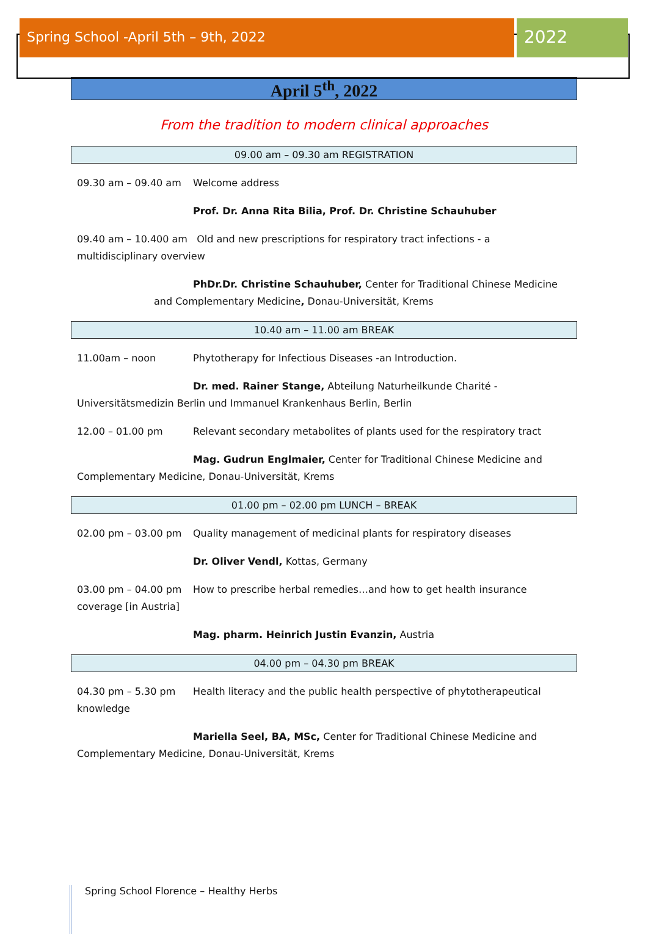Spring School -April 5th – 9th, 2022
2022
April 5<sup>th</sup>, 2022
From the tradition to modern clinical approaches
09.00 am – 09.30 am REGISTRATION
09.30 am – 09.40 am Welcome address
Prof. Dr. Anna Rita Bilia, Prof. Dr. Christine Schauhuber
09.40 am – 10.400 am Old and new prescriptions for respiratory tract infections - a multidisciplinary overview
PhDr.Dr. Christine Schauhuber, Center for Traditional Chinese Medicine and Complementary Medicine, Donau-Universität, Krems
10.40 am – 11.00 am BREAK
11.00am – noon Phytotherapy for Infectious Diseases -an Introduction.
Dr. med. Rainer Stange, Abteilung Naturheilkunde Charité - Universitätsmedizin Berlin und Immanuel Krankenhaus Berlin, Berlin
12.00 – 01.00 pm Relevant secondary metabolites of plants used for the respiratory tract
Mag. Gudrun Englmaier, Center for Traditional Chinese Medicine and Complementary Medicine, Donau-Universität, Krems
01.00 pm – 02.00 pm LUNCH – BREAK
02.00 pm – 03.00 pm Quality management of medicinal plants for respiratory diseases
Dr. Oliver Vendl, Kottas, Germany
03.00 pm – 04.00 pm How to prescribe herbal remedies…and how to get health insurance coverage [in Austria]
Mag. pharm. Heinrich Justin Evanzin, Austria
04.00 pm – 04.30 pm BREAK
04.30 pm – 5.30 pm Health literacy and the public health perspective of phytotherapeutical knowledge
Mariella Seel, BA, MSc, Center for Traditional Chinese Medicine and Complementary Medicine, Donau-Universität, Krems
Spring School Florence – Healthy Herbs